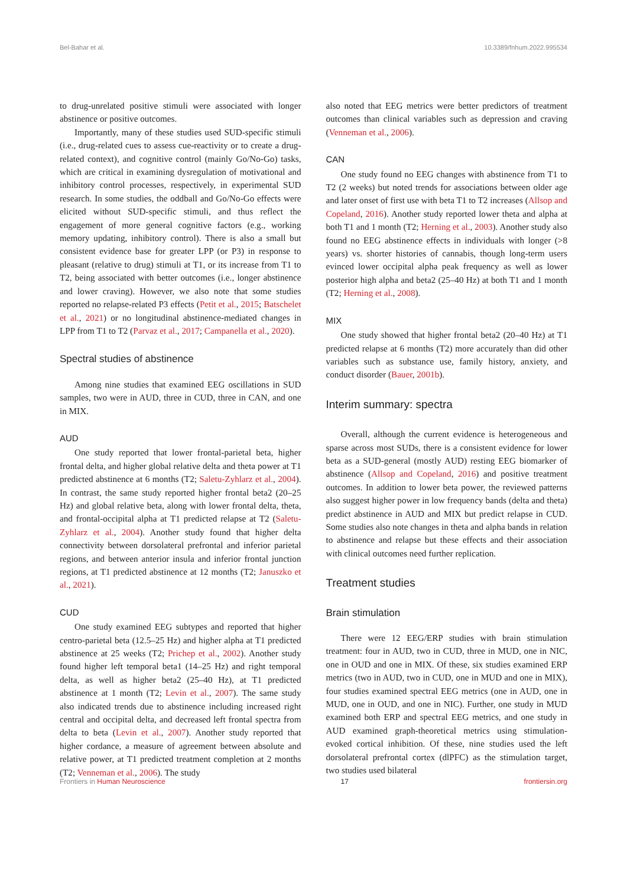Bel-Bahar et al. 10.3389/fnhum.2022.995534
to drug-unrelated positive stimuli were associated with longer abstinence or positive outcomes.
Importantly, many of these studies used SUD-specific stimuli (i.e., drug-related cues to assess cue-reactivity or to create a drug-related context), and cognitive control (mainly Go/No-Go) tasks, which are critical in examining dysregulation of motivational and inhibitory control processes, respectively, in experimental SUD research. In some studies, the oddball and Go/No-Go effects were elicited without SUD-specific stimuli, and thus reflect the engagement of more general cognitive factors (e.g., working memory updating, inhibitory control). There is also a small but consistent evidence base for greater LPP (or P3) in response to pleasant (relative to drug) stimuli at T1, or its increase from T1 to T2, being associated with better outcomes (i.e., longer abstinence and lower craving). However, we also note that some studies reported no relapse-related P3 effects (Petit et al., 2015; Batschelet et al., 2021) or no longitudinal abstinence-mediated changes in LPP from T1 to T2 (Parvaz et al., 2017; Campanella et al., 2020).
Spectral studies of abstinence
Among nine studies that examined EEG oscillations in SUD samples, two were in AUD, three in CUD, three in CAN, and one in MIX.
AUD
One study reported that lower frontal-parietal beta, higher frontal delta, and higher global relative delta and theta power at T1 predicted abstinence at 6 months (T2; Saletu-Zyhlarz et al., 2004). In contrast, the same study reported higher frontal beta2 (20–25 Hz) and global relative beta, along with lower frontal delta, theta, and frontal-occipital alpha at T1 predicted relapse at T2 (Saletu-Zyhlarz et al., 2004). Another study found that higher delta connectivity between dorsolateral prefrontal and inferior parietal regions, and between anterior insula and inferior frontal junction regions, at T1 predicted abstinence at 12 months (T2; Januszko et al., 2021).
CUD
One study examined EEG subtypes and reported that higher centro-parietal beta (12.5–25 Hz) and higher alpha at T1 predicted abstinence at 25 weeks (T2; Prichep et al., 2002). Another study found higher left temporal beta1 (14–25 Hz) and right temporal delta, as well as higher beta2 (25–40 Hz), at T1 predicted abstinence at 1 month (T2; Levin et al., 2007). The same study also indicated trends due to abstinence including increased right central and occipital delta, and decreased left frontal spectra from delta to beta (Levin et al., 2007). Another study reported that higher cordance, a measure of agreement between absolute and relative power, at T1 predicted treatment completion at 2 months (T2; Venneman et al., 2006). The study
also noted that EEG metrics were better predictors of treatment outcomes than clinical variables such as depression and craving (Venneman et al., 2006).
CAN
One study found no EEG changes with abstinence from T1 to T2 (2 weeks) but noted trends for associations between older age and later onset of first use with beta T1 to T2 increases (Allsop and Copeland, 2016). Another study reported lower theta and alpha at both T1 and 1 month (T2; Herning et al., 2003). Another study also found no EEG abstinence effects in individuals with longer (>8 years) vs. shorter histories of cannabis, though long-term users evinced lower occipital alpha peak frequency as well as lower posterior high alpha and beta2 (25–40 Hz) at both T1 and 1 month (T2; Herning et al., 2008).
MIX
One study showed that higher frontal beta2 (20–40 Hz) at T1 predicted relapse at 6 months (T2) more accurately than did other variables such as substance use, family history, anxiety, and conduct disorder (Bauer, 2001b).
Interim summary: spectra
Overall, although the current evidence is heterogeneous and sparse across most SUDs, there is a consistent evidence for lower beta as a SUD-general (mostly AUD) resting EEG biomarker of abstinence (Allsop and Copeland, 2016) and positive treatment outcomes. In addition to lower beta power, the reviewed patterns also suggest higher power in low frequency bands (delta and theta) predict abstinence in AUD and MIX but predict relapse in CUD. Some studies also note changes in theta and alpha bands in relation to abstinence and relapse but these effects and their association with clinical outcomes need further replication.
Treatment studies
Brain stimulation
There were 12 EEG/ERP studies with brain stimulation treatment: four in AUD, two in CUD, three in MUD, one in NIC, one in OUD and one in MIX. Of these, six studies examined ERP metrics (two in AUD, two in CUD, one in MUD and one in MIX), four studies examined spectral EEG metrics (one in AUD, one in MUD, one in OUD, and one in NIC). Further, one study in MUD examined both ERP and spectral EEG metrics, and one study in AUD examined graph-theoretical metrics using stimulation-evoked cortical inhibition. Of these, nine studies used the left dorsolateral prefrontal cortex (dlPFC) as the stimulation target, two studies used bilateral
Frontiers in Human Neuroscience 17 frontiersin.org